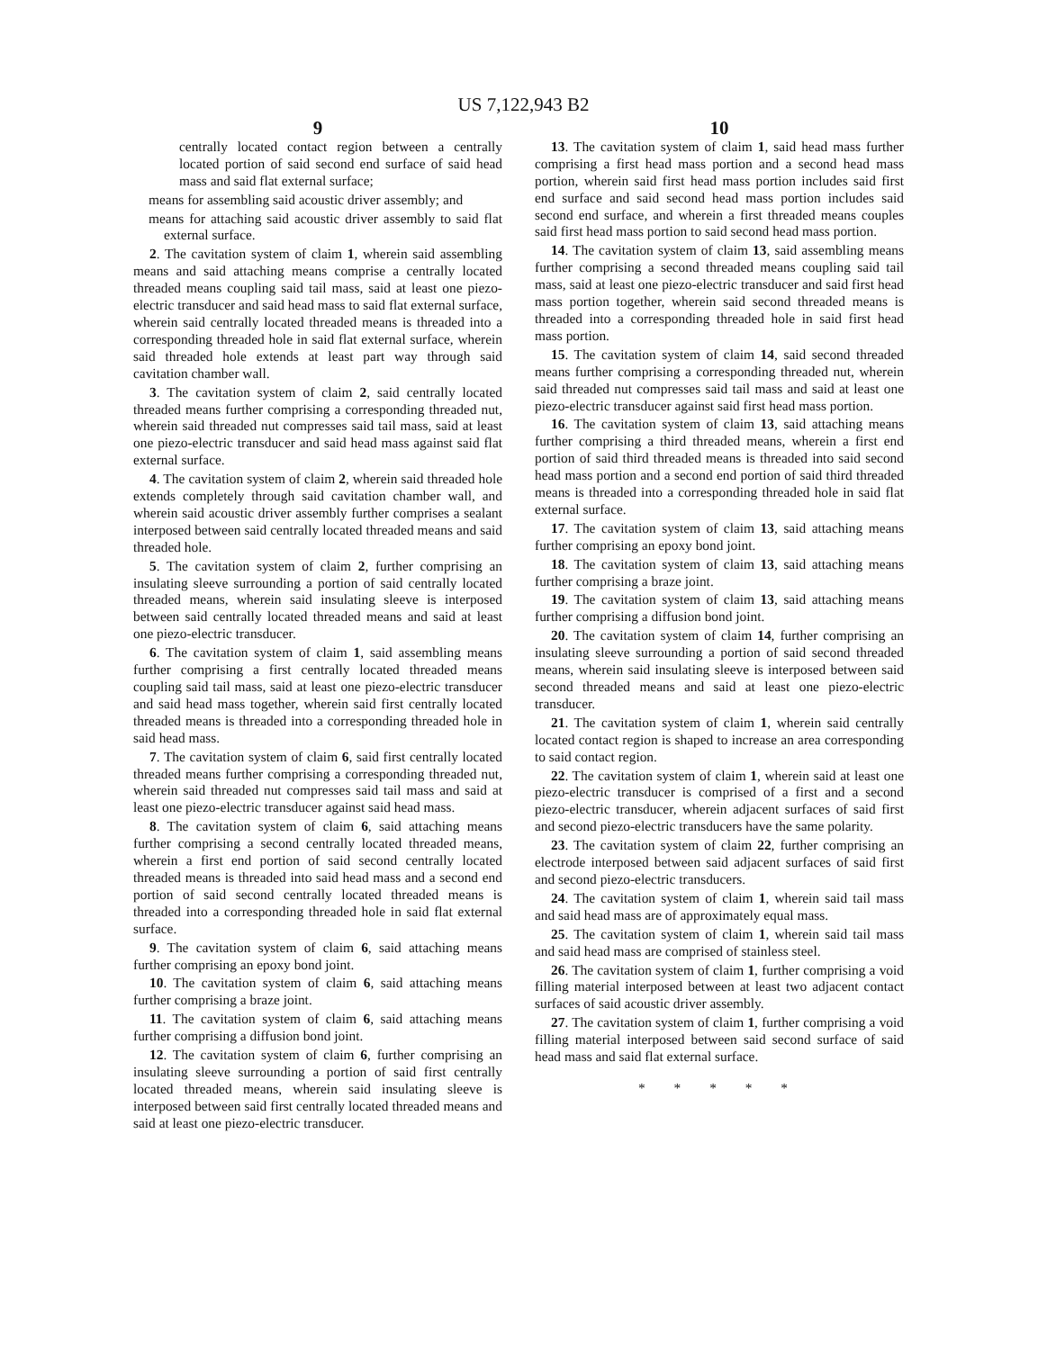US 7,122,943 B2
9
centrally located contact region between a centrally located portion of said second end surface of said head mass and said flat external surface;
means for assembling said acoustic driver assembly; and
means for attaching said acoustic driver assembly to said flat external surface.
2. The cavitation system of claim 1, wherein said assembling means and said attaching means comprise a centrally located threaded means coupling said tail mass, said at least one piezo-electric transducer and said head mass to said flat external surface, wherein said centrally located threaded means is threaded into a corresponding threaded hole in said flat external surface, wherein said threaded hole extends at least part way through said cavitation chamber wall.
3. The cavitation system of claim 2, said centrally located threaded means further comprising a corresponding threaded nut, wherein said threaded nut compresses said tail mass, said at least one piezo-electric transducer and said head mass against said flat external surface.
4. The cavitation system of claim 2, wherein said threaded hole extends completely through said cavitation chamber wall, and wherein said acoustic driver assembly further comprises a sealant interposed between said centrally located threaded means and said threaded hole.
5. The cavitation system of claim 2, further comprising an insulating sleeve surrounding a portion of said centrally located threaded means, wherein said insulating sleeve is interposed between said centrally located threaded means and said at least one piezo-electric transducer.
6. The cavitation system of claim 1, said assembling means further comprising a first centrally located threaded means coupling said tail mass, said at least one piezo-electric transducer and said head mass together, wherein said first centrally located threaded means is threaded into a corresponding threaded hole in said head mass.
7. The cavitation system of claim 6, said first centrally located threaded means further comprising a corresponding threaded nut, wherein said threaded nut compresses said tail mass and said at least one piezo-electric transducer against said head mass.
8. The cavitation system of claim 6, said attaching means further comprising a second centrally located threaded means, wherein a first end portion of said second centrally located threaded means is threaded into said head mass and a second end portion of said second centrally located threaded means is threaded into a corresponding threaded hole in said flat external surface.
9. The cavitation system of claim 6, said attaching means further comprising an epoxy bond joint.
10. The cavitation system of claim 6, said attaching means further comprising a braze joint.
11. The cavitation system of claim 6, said attaching means further comprising a diffusion bond joint.
12. The cavitation system of claim 6, further comprising an insulating sleeve surrounding a portion of said first centrally located threaded means, wherein said insulating sleeve is interposed between said first centrally located threaded means and said at least one piezo-electric transducer.
10
13. The cavitation system of claim 1, said head mass further comprising a first head mass portion and a second head mass portion, wherein said first head mass portion includes said first end surface and said second head mass portion includes said second end surface, and wherein a first threaded means couples said first head mass portion to said second head mass portion.
14. The cavitation system of claim 13, said assembling means further comprising a second threaded means coupling said tail mass, said at least one piezo-electric transducer and said first head mass portion together, wherein said second threaded means is threaded into a corresponding threaded hole in said first head mass portion.
15. The cavitation system of claim 14, said second threaded means further comprising a corresponding threaded nut, wherein said threaded nut compresses said tail mass and said at least one piezo-electric transducer against said first head mass portion.
16. The cavitation system of claim 13, said attaching means further comprising a third threaded means, wherein a first end portion of said third threaded means is threaded into said second head mass portion and a second end portion of said third threaded means is threaded into a corresponding threaded hole in said flat external surface.
17. The cavitation system of claim 13, said attaching means further comprising an epoxy bond joint.
18. The cavitation system of claim 13, said attaching means further comprising a braze joint.
19. The cavitation system of claim 13, said attaching means further comprising a diffusion bond joint.
20. The cavitation system of claim 14, further comprising an insulating sleeve surrounding a portion of said second threaded means, wherein said insulating sleeve is interposed between said second threaded means and said at least one piezo-electric transducer.
21. The cavitation system of claim 1, wherein said centrally located contact region is shaped to increase an area corresponding to said contact region.
22. The cavitation system of claim 1, wherein said at least one piezo-electric transducer is comprised of a first and a second piezo-electric transducer, wherein adjacent surfaces of said first and second piezo-electric transducers have the same polarity.
23. The cavitation system of claim 22, further comprising an electrode interposed between said adjacent surfaces of said first and second piezo-electric transducers.
24. The cavitation system of claim 1, wherein said tail mass and said head mass are of approximately equal mass.
25. The cavitation system of claim 1, wherein said tail mass and said head mass are comprised of stainless steel.
26. The cavitation system of claim 1, further comprising a void filling material interposed between at least two adjacent contact surfaces of said acoustic driver assembly.
27. The cavitation system of claim 1, further comprising a void filling material interposed between said second surface of said head mass and said flat external surface.
* * * * *